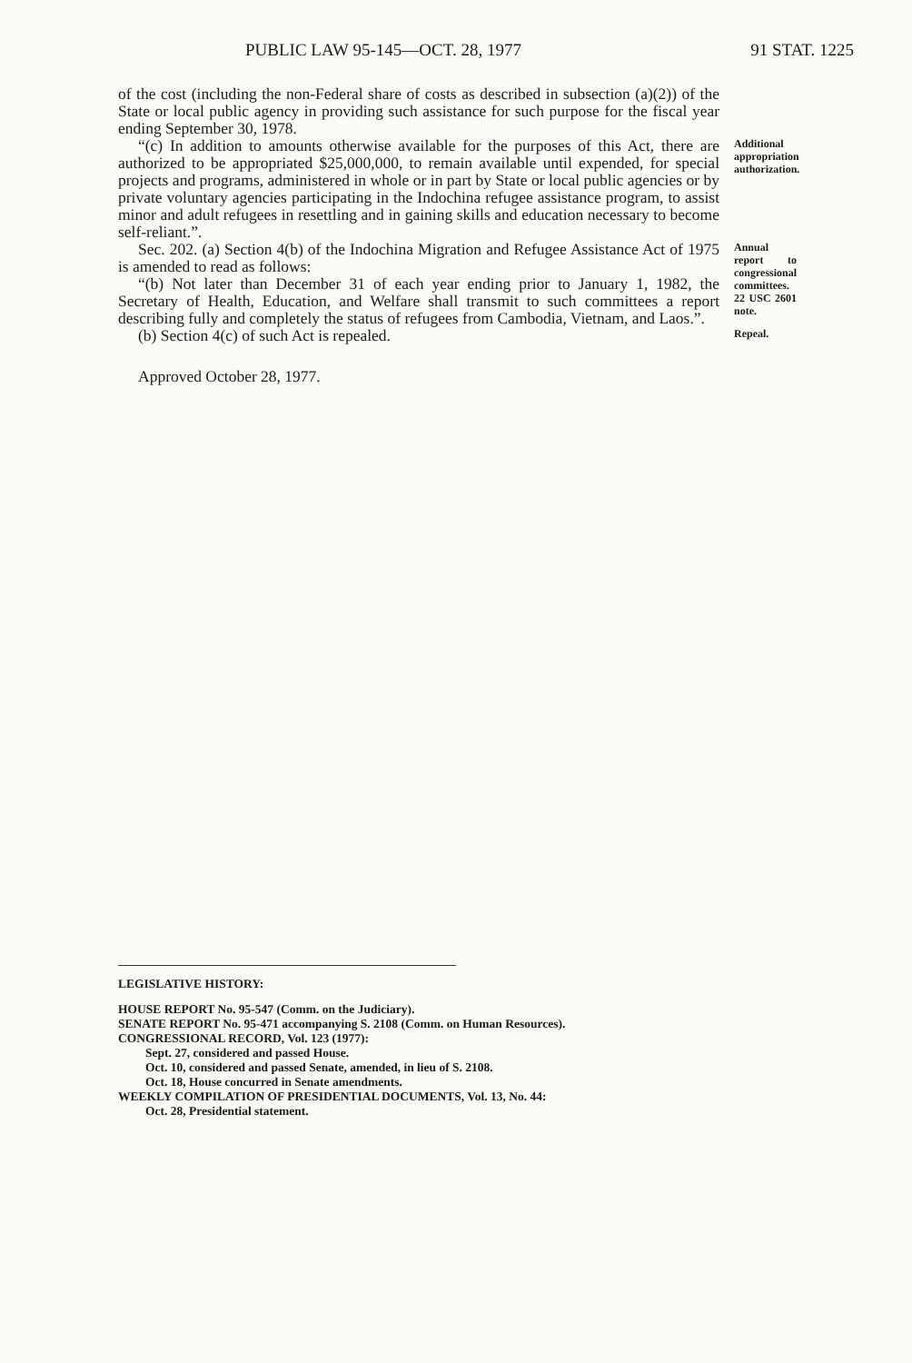PUBLIC LAW 95-145—OCT. 28, 1977 91 STAT. 1225
of the cost (including the non-Federal share of costs as described in subsection (a)(2)) of the State or local public agency in providing such assistance for such purpose for the fiscal year ending September 30, 1978.
“(c) In addition to amounts otherwise available for the purposes of this Act, there are authorized to be appropriated $25,000,000, to remain available until expended, for special projects and programs, administered in whole or in part by State or local public agencies or by private voluntary agencies participating in the Indochina refugee assistance program, to assist minor and adult refugees in resettling and in gaining skills and education necessary to become self-reliant.”.
Additional appropriation authorization.
Sec. 202. (a) Section 4(b) of the Indochina Migration and Refugee Assistance Act of 1975 is amended to read as follows:
“(b) Not later than December 31 of each year ending prior to January 1, 1982, the Secretary of Health, Education, and Welfare shall transmit to such committees a report describing fully and completely the status of refugees from Cambodia, Vietnam, and Laos.”.
Annual report to congressional committees.
22 USC 2601 note.
(b) Section 4(c) of such Act is repealed.
Repeal.
Approved October 28, 1977.
LEGISLATIVE HISTORY:
HOUSE REPORT No. 95-547 (Comm. on the Judiciary).
SENATE REPORT No. 95-471 accompanying S. 2108 (Comm. on Human Resources).
CONGRESSIONAL RECORD, Vol. 123 (1977):
Sept. 27, considered and passed House.
Oct. 10, considered and passed Senate, amended, in lieu of S. 2108.
Oct. 18, House concurred in Senate amendments.
WEEKLY COMPILATION OF PRESIDENTIAL DOCUMENTS, Vol. 13, No. 44:
Oct. 28, Presidential statement.